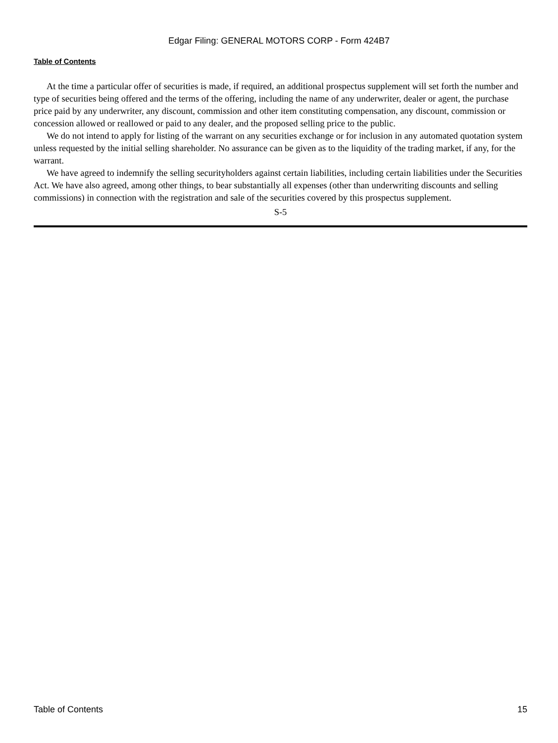Edgar Filing: GENERAL MOTORS CORP - Form 424B7
Table of Contents
At the time a particular offer of securities is made, if required, an additional prospectus supplement will set forth the number and type of securities being offered and the terms of the offering, including the name of any underwriter, dealer or agent, the purchase price paid by any underwriter, any discount, commission and other item constituting compensation, any discount, commission or concession allowed or reallowed or paid to any dealer, and the proposed selling price to the public.
We do not intend to apply for listing of the warrant on any securities exchange or for inclusion in any automated quotation system unless requested by the initial selling shareholder. No assurance can be given as to the liquidity of the trading market, if any, for the warrant.
We have agreed to indemnify the selling securityholders against certain liabilities, including certain liabilities under the Securities Act. We have also agreed, among other things, to bear substantially all expenses (other than underwriting discounts and selling commissions) in connection with the registration and sale of the securities covered by this prospectus supplement.
S-5
Table of Contents 15